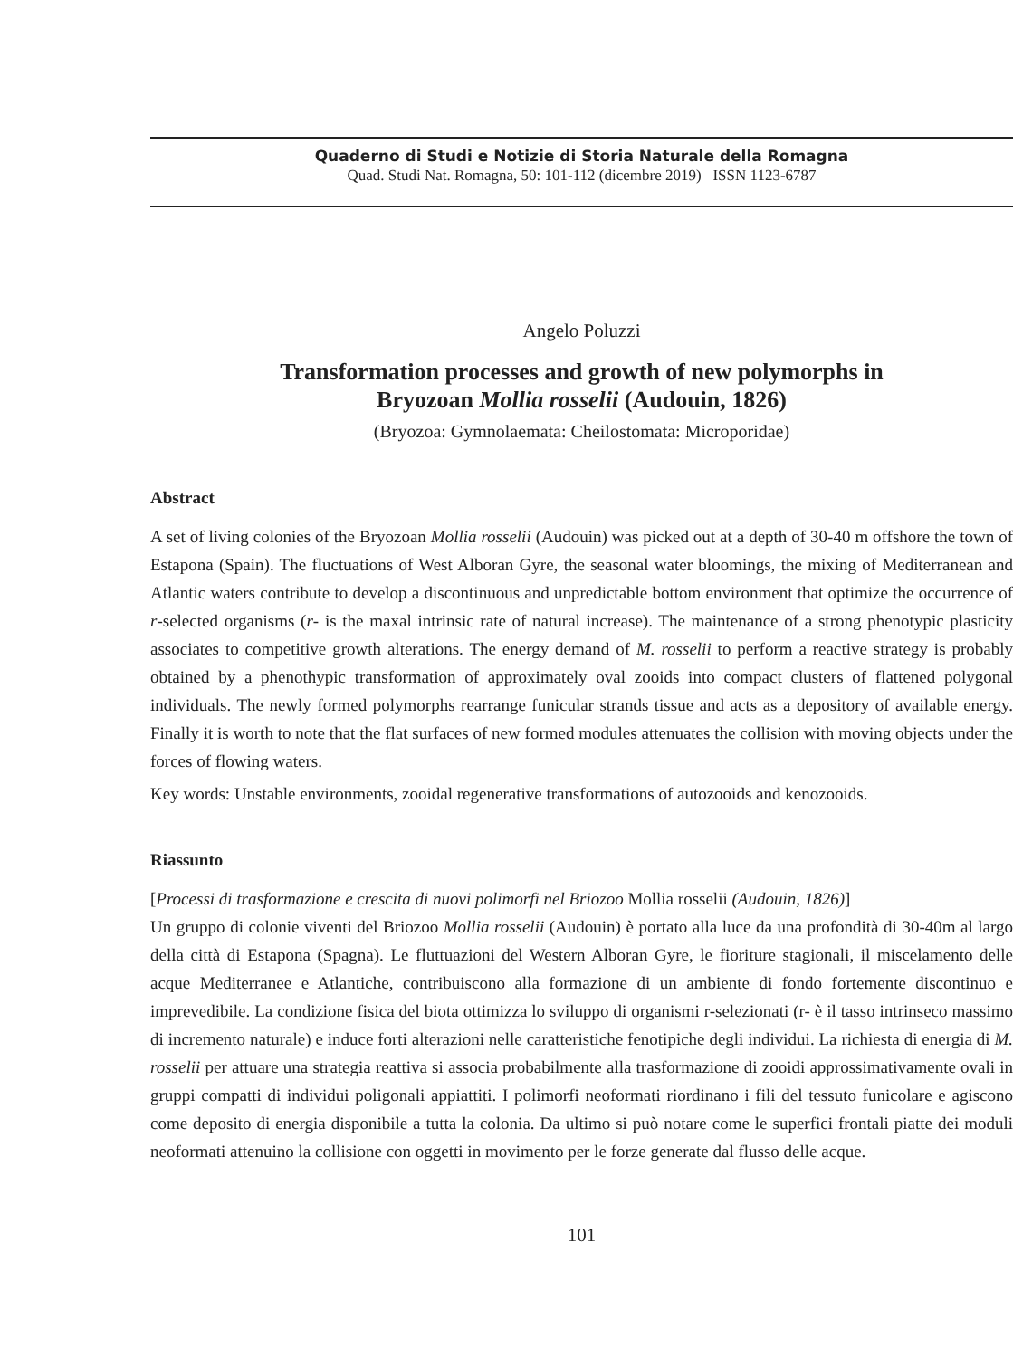Quaderno di Studi e Notizie di Storia Naturale della Romagna
Quad. Studi Nat. Romagna, 50: 101-112 (dicembre 2019) ISSN 1123-6787
Angelo Poluzzi
Transformation processes and growth of new polymorphs in
Bryozoan Mollia rosselii (Audouin, 1826)
(Bryozoa: Gymnolaemata: Cheilostomata: Microporidae)
Abstract
A set of living colonies of the Bryozoan Mollia rosselii (Audouin) was picked out at a depth of 30-40 m offshore the town of Estapona (Spain). The fluctuations of West Alboran Gyre, the seasonal water bloomings, the mixing of Mediterranean and Atlantic waters contribute to develop a discontinuous and unpredictable bottom environment that optimize the occurrence of r-selected organisms (r- is the maxal intrinsic rate of natural increase). The maintenance of a strong phenotypic plasticity associates to competitive growth alterations. The energy demand of M. rosselii to perform a reactive strategy is probably obtained by a phenothypic transformation of approximately oval zooids into compact clusters of flattened polygonal individuals. The newly formed polymorphs rearrange funicular strands tissue and acts as a depository of available energy. Finally it is worth to note that the flat surfaces of new formed modules attenuates the collision with moving objects under the forces of flowing waters.
Key words: Unstable environments, zooidal regenerative transformations of autozooids and kenozooids.
Riassunto
[Processi di trasformazione e crescita di nuovi polimorfi nel Briozoo Mollia rosselii (Audouin, 1826)]
Un gruppo di colonie viventi del Briozoo Mollia rosselii (Audouin) è portato alla luce da una profondità di 30-40m al largo della città di Estapona (Spagna). Le fluttuazioni del Western Alboran Gyre, le fioriture stagionali, il miscelamento delle acque Mediterranee e Atlantiche, contribuiscono alla formazione di un ambiente di fondo fortemente discontinuo e imprevedibile. La condizione fisica del biota ottimizza lo sviluppo di organismi r-selezionati (r- è il tasso intrinseco massimo di incremento naturale) e induce forti alterazioni nelle caratteristiche fenotipiche degli individui. La richiesta di energia di M. rosselii per attuare una strategia reattiva si associa probabilmente alla trasformazione di zooidi approssimativamente ovali in gruppi compatti di individui poligonali appiattiti. I polimorfi neoformati riordinano i fili del tessuto funicolare e agiscono come deposito di energia disponibile a tutta la colonia. Da ultimo si può notare come le superfici frontali piatte dei moduli neoformati attenuino la collisione con oggetti in movimento per le forze generate dal flusso delle acque.
101